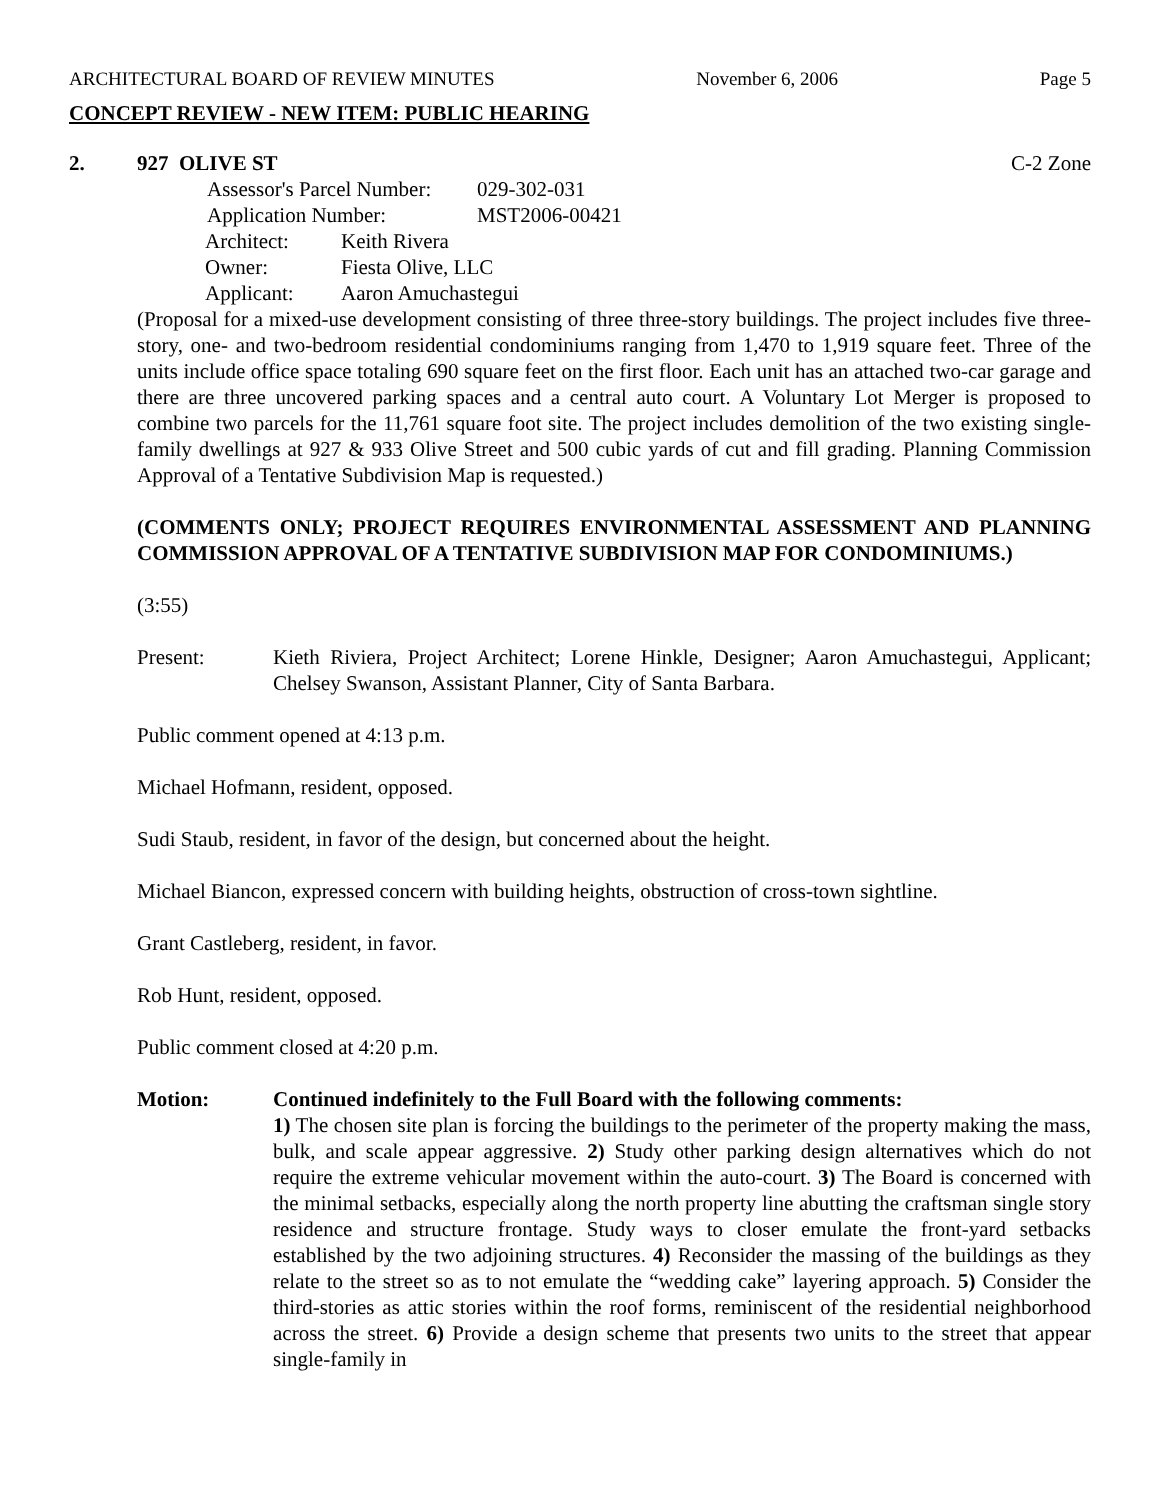ARCHITECTURAL BOARD OF REVIEW MINUTES November 6, 2006 Page 5
CONCEPT REVIEW - NEW ITEM: PUBLIC HEARING
2. 927 OLIVE ST C-2 Zone
| Assessor's Parcel Number: | 029-302-031 |
| Application Number: | MST2006-00421 |
| Architect: | Keith Rivera |
| Owner: | Fiesta Olive, LLC |
| Applicant: | Aaron Amuchastegui |
(Proposal for a mixed-use development consisting of three three-story buildings. The project includes five three-story, one- and two-bedroom residential condominiums ranging from 1,470 to 1,919 square feet. Three of the units include office space totaling 690 square feet on the first floor. Each unit has an attached two-car garage and there are three uncovered parking spaces and a central auto court. A Voluntary Lot Merger is proposed to combine two parcels for the 11,761 square foot site. The project includes demolition of the two existing single-family dwellings at 927 & 933 Olive Street and 500 cubic yards of cut and fill grading. Planning Commission Approval of a Tentative Subdivision Map is requested.)
(COMMENTS ONLY; PROJECT REQUIRES ENVIRONMENTAL ASSESSMENT AND PLANNING COMMISSION APPROVAL OF A TENTATIVE SUBDIVISION MAP FOR CONDOMINIUMS.)
(3:55)
Present: Kieth Riviera, Project Architect; Lorene Hinkle, Designer; Aaron Amuchastegui, Applicant; Chelsey Swanson, Assistant Planner, City of Santa Barbara.
Public comment opened at 4:13 p.m.
Michael Hofmann, resident, opposed.
Sudi Staub, resident, in favor of the design, but concerned about the height.
Michael Biancon, expressed concern with building heights, obstruction of cross-town sightline.
Grant Castleberg, resident, in favor.
Rob Hunt, resident, opposed.
Public comment closed at 4:20 p.m.
Motion: Continued indefinitely to the Full Board with the following comments:
1) The chosen site plan is forcing the buildings to the perimeter of the property making the mass, bulk, and scale appear aggressive. 2) Study other parking design alternatives which do not require the extreme vehicular movement within the auto-court. 3) The Board is concerned with the minimal setbacks, especially along the north property line abutting the craftsman single story residence and structure frontage. Study ways to closer emulate the front-yard setbacks established by the two adjoining structures. 4) Reconsider the massing of the buildings as they relate to the street so as to not emulate the “wedding cake” layering approach. 5) Consider the third-stories as attic stories within the roof forms, reminiscent of the residential neighborhood across the street. 6) Provide a design scheme that presents two units to the street that appear single-family in